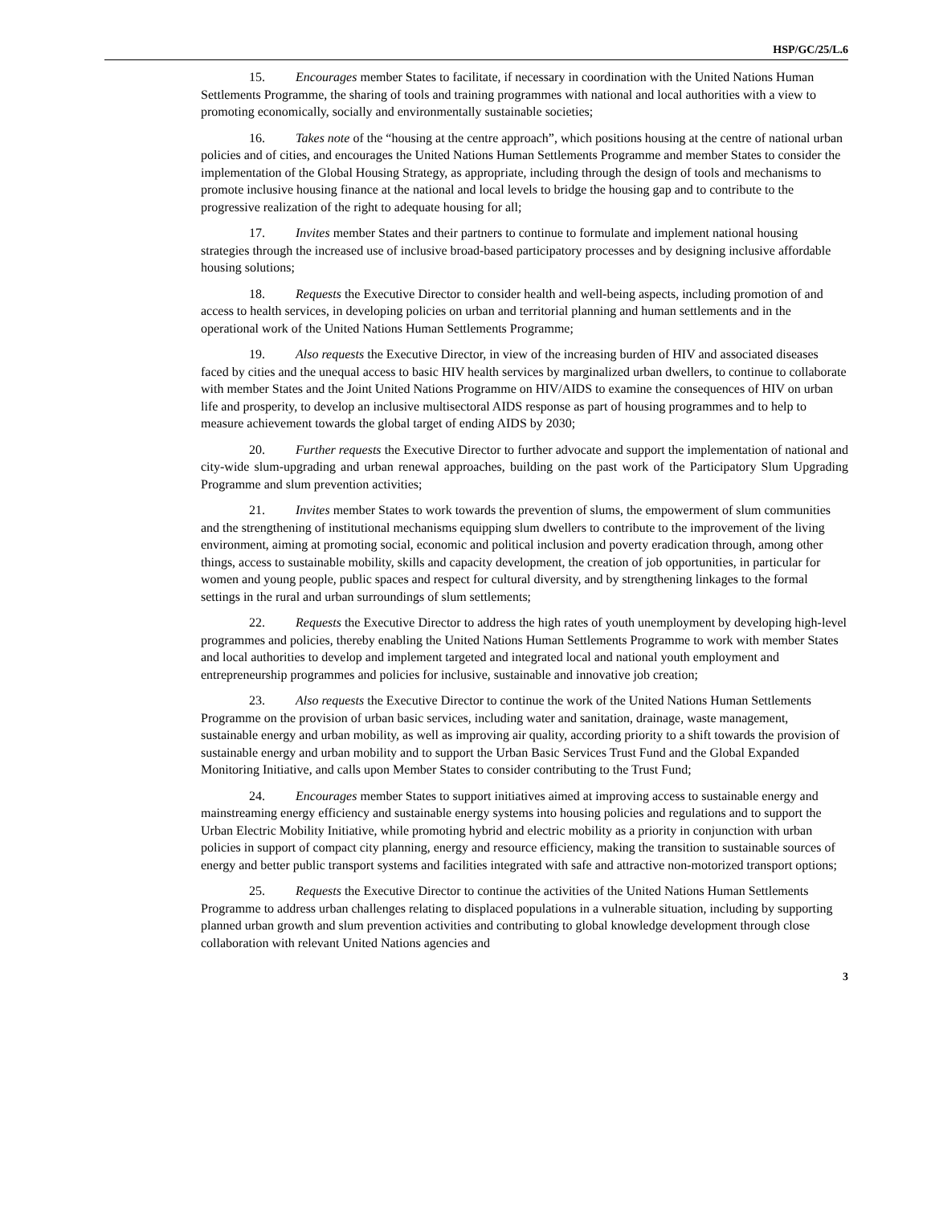HSP/GC/25/L.6
15. Encourages member States to facilitate, if necessary in coordination with the United Nations Human Settlements Programme, the sharing of tools and training programmes with national and local authorities with a view to promoting economically, socially and environmentally sustainable societies;
16. Takes note of the “housing at the centre approach”, which positions housing at the centre of national urban policies and of cities, and encourages the United Nations Human Settlements Programme and member States to consider the implementation of the Global Housing Strategy, as appropriate, including through the design of tools and mechanisms to promote inclusive housing finance at the national and local levels to bridge the housing gap and to contribute to the progressive realization of the right to adequate housing for all;
17. Invites member States and their partners to continue to formulate and implement national housing strategies through the increased use of inclusive broad-based participatory processes and by designing inclusive affordable housing solutions;
18. Requests the Executive Director to consider health and well-being aspects, including promotion of and access to health services, in developing policies on urban and territorial planning and human settlements and in the operational work of the United Nations Human Settlements Programme;
19. Also requests the Executive Director, in view of the increasing burden of HIV and associated diseases faced by cities and the unequal access to basic HIV health services by marginalized urban dwellers, to continue to collaborate with member States and the Joint United Nations Programme on HIV/AIDS to examine the consequences of HIV on urban life and prosperity, to develop an inclusive multisectoral AIDS response as part of housing programmes and to help to measure achievement towards the global target of ending AIDS by 2030;
20. Further requests the Executive Director to further advocate and support the implementation of national and city-wide slum-upgrading and urban renewal approaches, building on the past work of the Participatory Slum Upgrading Programme and slum prevention activities;
21. Invites member States to work towards the prevention of slums, the empowerment of slum communities and the strengthening of institutional mechanisms equipping slum dwellers to contribute to the improvement of the living environment, aiming at promoting social, economic and political inclusion and poverty eradication through, among other things, access to sustainable mobility, skills and capacity development, the creation of job opportunities, in particular for women and young people, public spaces and respect for cultural diversity, and by strengthening linkages to the formal settings in the rural and urban surroundings of slum settlements;
22. Requests the Executive Director to address the high rates of youth unemployment by developing high-level programmes and policies, thereby enabling the United Nations Human Settlements Programme to work with member States and local authorities to develop and implement targeted and integrated local and national youth employment and entrepreneurship programmes and policies for inclusive, sustainable and innovative job creation;
23. Also requests the Executive Director to continue the work of the United Nations Human Settlements Programme on the provision of urban basic services, including water and sanitation, drainage, waste management, sustainable energy and urban mobility, as well as improving air quality, according priority to a shift towards the provision of sustainable energy and urban mobility and to support the Urban Basic Services Trust Fund and the Global Expanded Monitoring Initiative, and calls upon Member States to consider contributing to the Trust Fund;
24. Encourages member States to support initiatives aimed at improving access to sustainable energy and mainstreaming energy efficiency and sustainable energy systems into housing policies and regulations and to support the Urban Electric Mobility Initiative, while promoting hybrid and electric mobility as a priority in conjunction with urban policies in support of compact city planning, energy and resource efficiency, making the transition to sustainable sources of energy and better public transport systems and facilities integrated with safe and attractive non-motorized transport options;
25. Requests the Executive Director to continue the activities of the United Nations Human Settlements Programme to address urban challenges relating to displaced populations in a vulnerable situation, including by supporting planned urban growth and slum prevention activities and contributing to global knowledge development through close collaboration with relevant United Nations agencies and
3